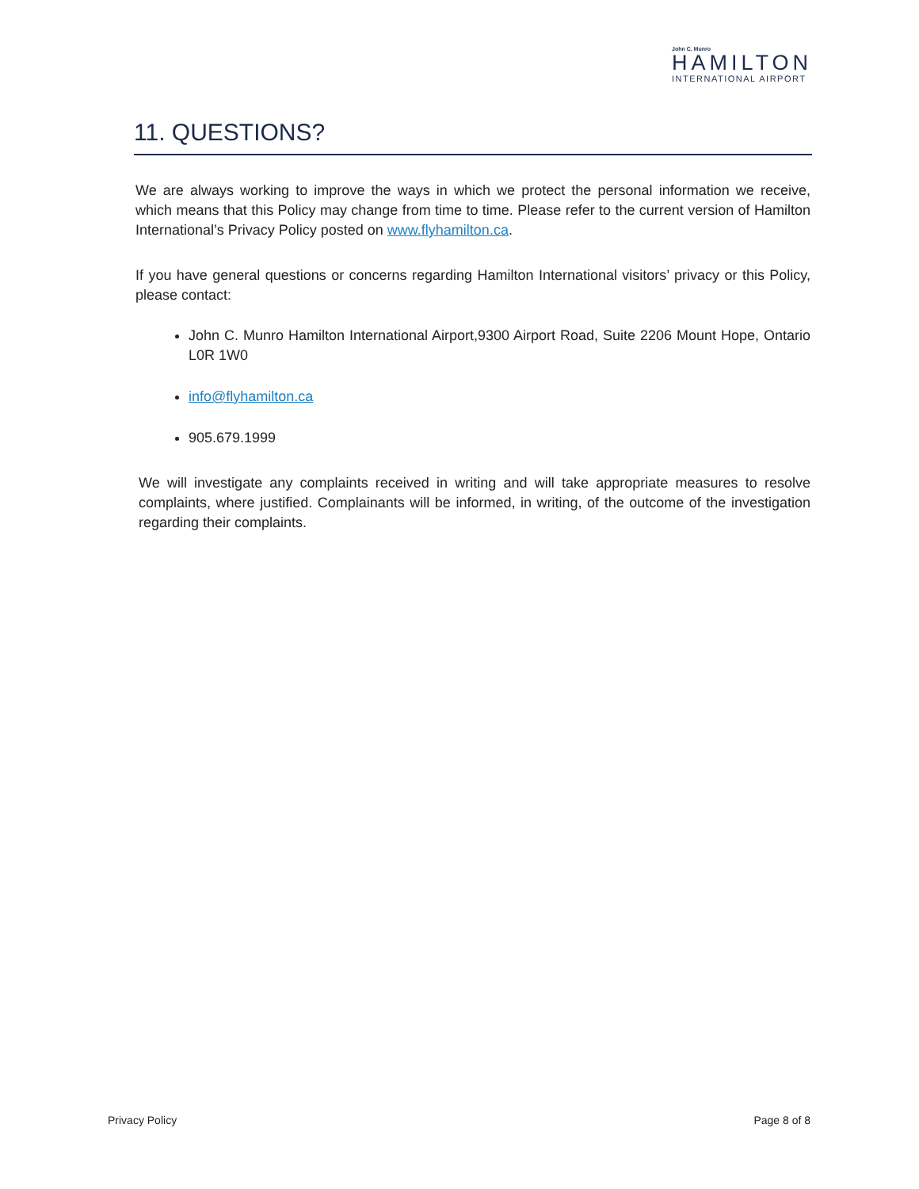John C. Munro
HAMILTON
INTERNATIONAL AIRPORT
11. QUESTIONS?
We are always working to improve the ways in which we protect the personal information we receive, which means that this Policy may change from time to time. Please refer to the current version of Hamilton International’s Privacy Policy posted on www.flyhamilton.ca.
If you have general questions or concerns regarding Hamilton International visitors’ privacy or this Policy, please contact:
John C. Munro Hamilton International Airport,9300 Airport Road, Suite 2206 Mount Hope, Ontario L0R 1W0
info@flyhamilton.ca
905.679.1999
We will investigate any complaints received in writing and will take appropriate measures to resolve complaints, where justified. Complainants will be informed, in writing, of the outcome of the investigation regarding their complaints.
Privacy Policy Page 8 of 8